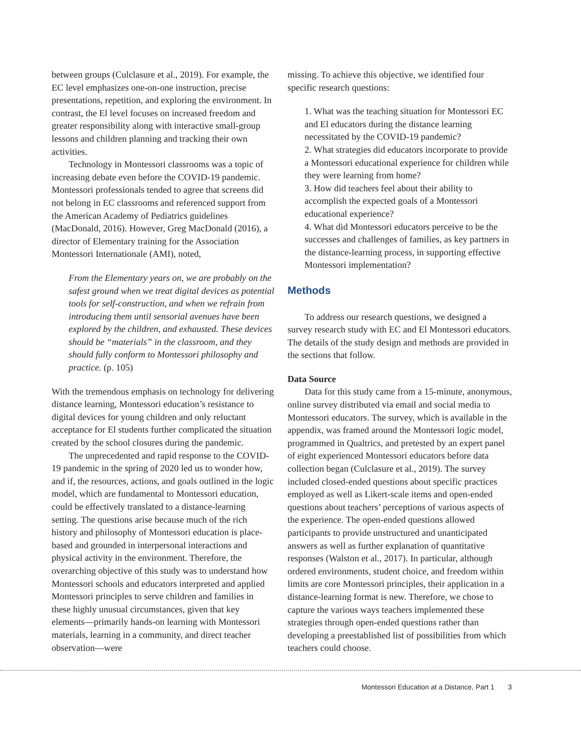between groups (Culclasure et al., 2019). For example, the EC level emphasizes one-on-one instruction, precise presentations, repetition, and exploring the environment. In contrast, the El level focuses on increased freedom and greater responsibility along with interactive small-group lessons and children planning and tracking their own activities.
Technology in Montessori classrooms was a topic of increasing debate even before the COVID-19 pandemic. Montessori professionals tended to agree that screens did not belong in EC classrooms and referenced support from the American Academy of Pediatrics guidelines (MacDonald, 2016). However, Greg MacDonald (2016), a director of Elementary training for the Association Montessori Internationale (AMI), noted,
From the Elementary years on, we are probably on the safest ground when we treat digital devices as potential tools for self-construction, and when we refrain from introducing them until sensorial avenues have been explored by the children, and exhausted. These devices should be “materials” in the classroom, and they should fully conform to Montessori philosophy and practice. (p. 105)
With the tremendous emphasis on technology for delivering distance learning, Montessori education’s resistance to digital devices for young children and only reluctant acceptance for El students further complicated the situation created by the school closures during the pandemic.
The unprecedented and rapid response to the COVID-19 pandemic in the spring of 2020 led us to wonder how, and if, the resources, actions, and goals outlined in the logic model, which are fundamental to Montessori education, could be effectively translated to a distance-learning setting. The questions arise because much of the rich history and philosophy of Montessori education is place-based and grounded in interpersonal interactions and physical activity in the environment. Therefore, the overarching objective of this study was to understand how Montessori schools and educators interpreted and applied Montessori principles to serve children and families in these highly unusual circumstances, given that key elements—primarily hands-on learning with Montessori materials, learning in a community, and direct teacher observation—were
missing. To achieve this objective, we identified four specific research questions:
1. What was the teaching situation for Montessori EC and El educators during the distance learning necessitated by the COVID-19 pandemic?
2. What strategies did educators incorporate to provide a Montessori educational experience for children while they were learning from home?
3. How did teachers feel about their ability to accomplish the expected goals of a Montessori educational experience?
4. What did Montessori educators perceive to be the successes and challenges of families, as key partners in the distance-learning process, in supporting effective Montessori implementation?
Methods
To address our research questions, we designed a survey research study with EC and El Montessori educators. The details of the study design and methods are provided in the sections that follow.
Data Source
Data for this study came from a 15-minute, anonymous, online survey distributed via email and social media to Montessori educators. The survey, which is available in the appendix, was framed around the Montessori logic model, programmed in Qualtrics, and pretested by an expert panel of eight experienced Montessori educators before data collection began (Culclasure et al., 2019). The survey included closed-ended questions about specific practices employed as well as Likert-scale items and open-ended questions about teachers’ perceptions of various aspects of the experience. The open-ended questions allowed participants to provide unstructured and unanticipated answers as well as further explanation of quantitative responses (Walston et al., 2017). In particular, although ordered environments, student choice, and freedom within limits are core Montessori principles, their application in a distance-learning format is new. Therefore, we chose to capture the various ways teachers implemented these strategies through open-ended questions rather than developing a preestablished list of possibilities from which teachers could choose.
Montessori Education at a Distance, Part 1 3